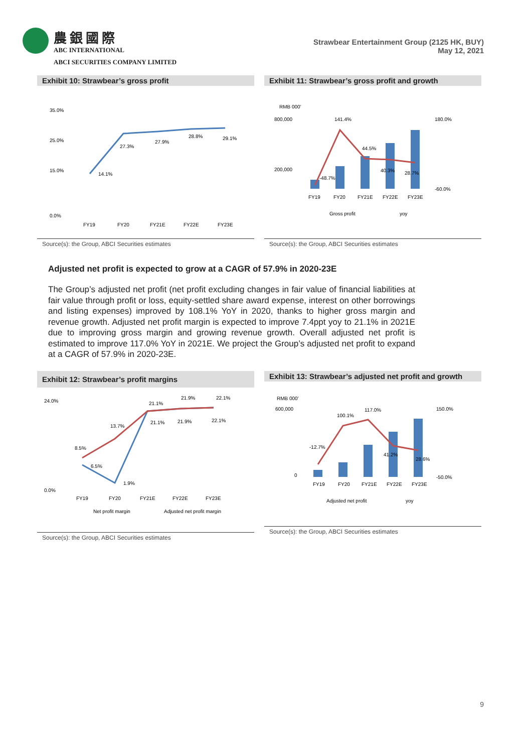農銀國際
ABC INTERNATIONAL
ABCI SECURITIES COMPANY LIMITED
Strawbear Entertainment Group (2125 HK, BUY)
May 12, 2021
Exhibit 10: Strawbear’s gross profit
35.0%
25.0%
15.0%
0.0%
14.1%
27.3%
27.9%
28.8%
29.1%
FY19
FY20
FY21E
FY22E
FY23E
Source(s): the Group, ABCI Securities estimates
Exhibit 11: Strawbear’s gross profit and growth
RMB 000'
800,000
200,000
141.4%
44.5%
-48.7%
40.3%
28.7%
180.0%
-60.0%
FY19
FY20
FY21E
FY22E
FY23E
Gross profit
yoy
Source(s): the Group, ABCI Securities estimates
Adjusted net profit is expected to grow at a CAGR of 57.9% in 2020-23E
The Group’s adjusted net profit (net profit excluding changes in fair value of financial liabilities at fair value through profit or loss, equity-settled share award expense, interest on other borrowings and listing expenses) improved by 108.1% YoY in 2020, thanks to higher gross margin and revenue growth. Adjusted net profit margin is expected to improve 7.4ppt yoy to 21.1% in 2021E due to improving gross margin and growing revenue growth. Overall adjusted net profit is estimated to improve 117.0% YoY in 2021E. We project the Group’s adjusted net profit to expand at a CAGR of 57.9% in 2020-23E.
Exhibit 12: Strawbear’s profit margins
24.0%
0.0%
8.5%
6.5%
13.7%
1.9%
21.1%
21.1%
21.9%
21.9%
22.1%
22.1%
FY19
FY20
FY21E
FY22E
FY23E
Net profit margin
Adjusted net profit margin
Source(s): the Group, ABCI Securities estimates
Exhibit 13: Strawbear’s adjusted net profit and growth
RMB 000'
600,000
0
-12.7%
100.1%
117.0%
41.2%
28.6%
150.0%
-50.0%
FY19
FY20
FY21E
FY22E
FY23E
Adjusted net profit
yoy
Source(s): the Group, ABCI Securities estimates
9